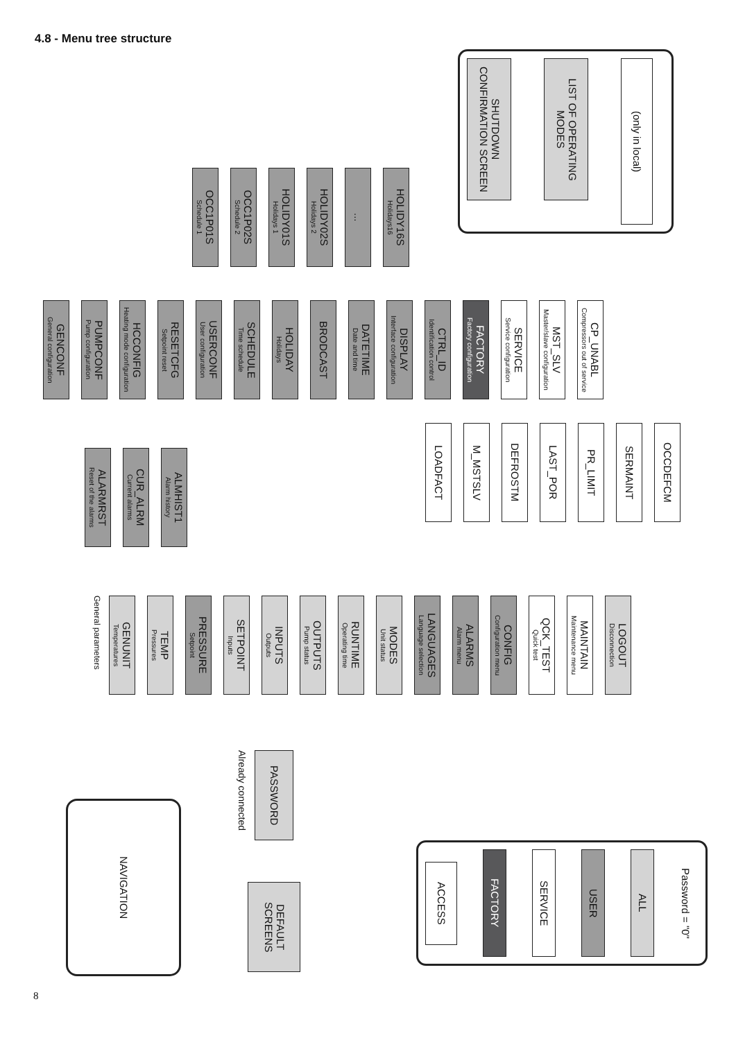4.8 - Menu tree structure
SHUTDOWN CONFIRMATION SCREEN
LIST OF OPERATING MODES
(only in local)
OCC1P01S
Schedule 1
OCC1P02S
Schedule 2
HOLIDY01S
Holidays 1
HOLIDY02S
Holidays 2
...
HOLIDY16S
Holidays16
GENCONF
General configuration
PUMPCONF
Pump configuration
HCCONFIG
Heating mode configuration
RESETCFG
Setpoint reset
USERCONF
User configuration
SCHEDULE
Time schedule
HOLIDAY
Holidays
BRODCAST
DATETIME
Date and time
DISPLAY
Interface configuration
CTRL_ID
Identification control
FACTORY
Factory configuration
SERVICE
Service configuration
MST_SLV
Master/slave configuration
CP_UNABL
Compressors out of service
ALARMRST
Reset of the alarms
CUR_ALRM
Current alarms
ALMHIST1
Alarm history
LOADFACT
M_MSTSLV
DEFROSTM
LAST_POR
PR_LIMIT
SERMAINT
OCCDEFCM
General parameters
GENUNIT
Temperatures
TEMP
Pressures
PRESSURE
Setpoint
SETPOINT
Inputs
INPUTS
Outputs
OUTPUTS
Pump status
RUNTIME
Operating time
MODES
Unit status
LANGUAGES
Language selection
ALARMS
Alarm menu
CONFIG
Configuration menu
QCK_TEST
Quick test
MAINTAIN
Maintenance menu
LOGOUT
Disconnection
NAVIGATION
Already connected
PASSWORD
DEFAULT SCREENS
ACCESS
FACTORY
SERVICE
USER
ALL
Password = "0"
8